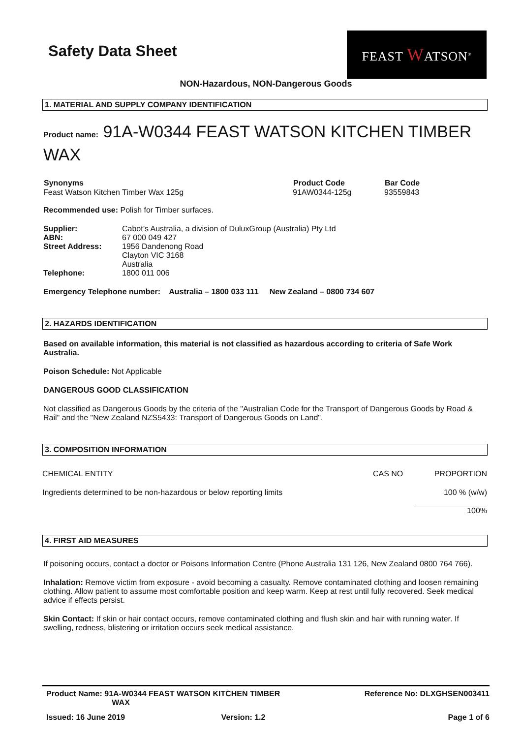Safety Data Sheet
FEAST WATSON<sup>®</sup>
NON-Hazardous, NON-Dangerous Goods
1. MATERIAL AND SUPPLY COMPANY IDENTIFICATION
Product name: 91A-W0344 FEAST WATSON KITCHEN TIMBER WAX
| Synonyms | Product Code | Bar Code |
| --- | --- | --- |
| Feast Watson Kitchen Timber Wax 125g | 91AW0344-125g | 93559843 |
Recommended use: Polish for Timber surfaces.
| Supplier: | Cabot’s Australia, a division of DuluxGroup (Australia) Pty Ltd |
| ABN: | 67 000 049 427 |
| Street Address: | 1956 Dandenong Road Clayton VIC 3168 Australia |
| Telephone: | 1800 011 006 |
Emergency Telephone number: Australia – 1800 033 111 New Zealand – 0800 734 607
2. HAZARDS IDENTIFICATION
Based on available information, this material is not classified as hazardous according to criteria of Safe Work Australia.
Poison Schedule: Not Applicable
DANGEROUS GOOD CLASSIFICATION
Not classified as Dangerous Goods by the criteria of the "Australian Code for the Transport of Dangerous Goods by Road & Rail" and the "New Zealand NZS5433: Transport of Dangerous Goods on Land".
3. COMPOSITION INFORMATION
| CHEMICAL ENTITY | CAS NO | PROPORTION |
| Ingredients determined to be non-hazardous or below reporting limits | | 100 % (w/w) |
| | | 100% |
4. FIRST AID MEASURES
If poisoning occurs, contact a doctor or Poisons Information Centre (Phone Australia 131 126, New Zealand 0800 764 766).
Inhalation: Remove victim from exposure - avoid becoming a casualty. Remove contaminated clothing and loosen remaining clothing. Allow patient to assume most comfortable position and keep warm. Keep at rest until fully recovered. Seek medical advice if effects persist.
Skin Contact: If skin or hair contact occurs, remove contaminated clothing and flush skin and hair with running water. If swelling, redness, blistering or irritation occurs seek medical assistance.
| Product Name: 91A-W0344 FEAST WATSON KITCHEN TIMBER WAX | Reference No: DLXGHSEN003411 |
| Issued: 16 June 2019 | Version: 1.2 | Page 1 of 6 |